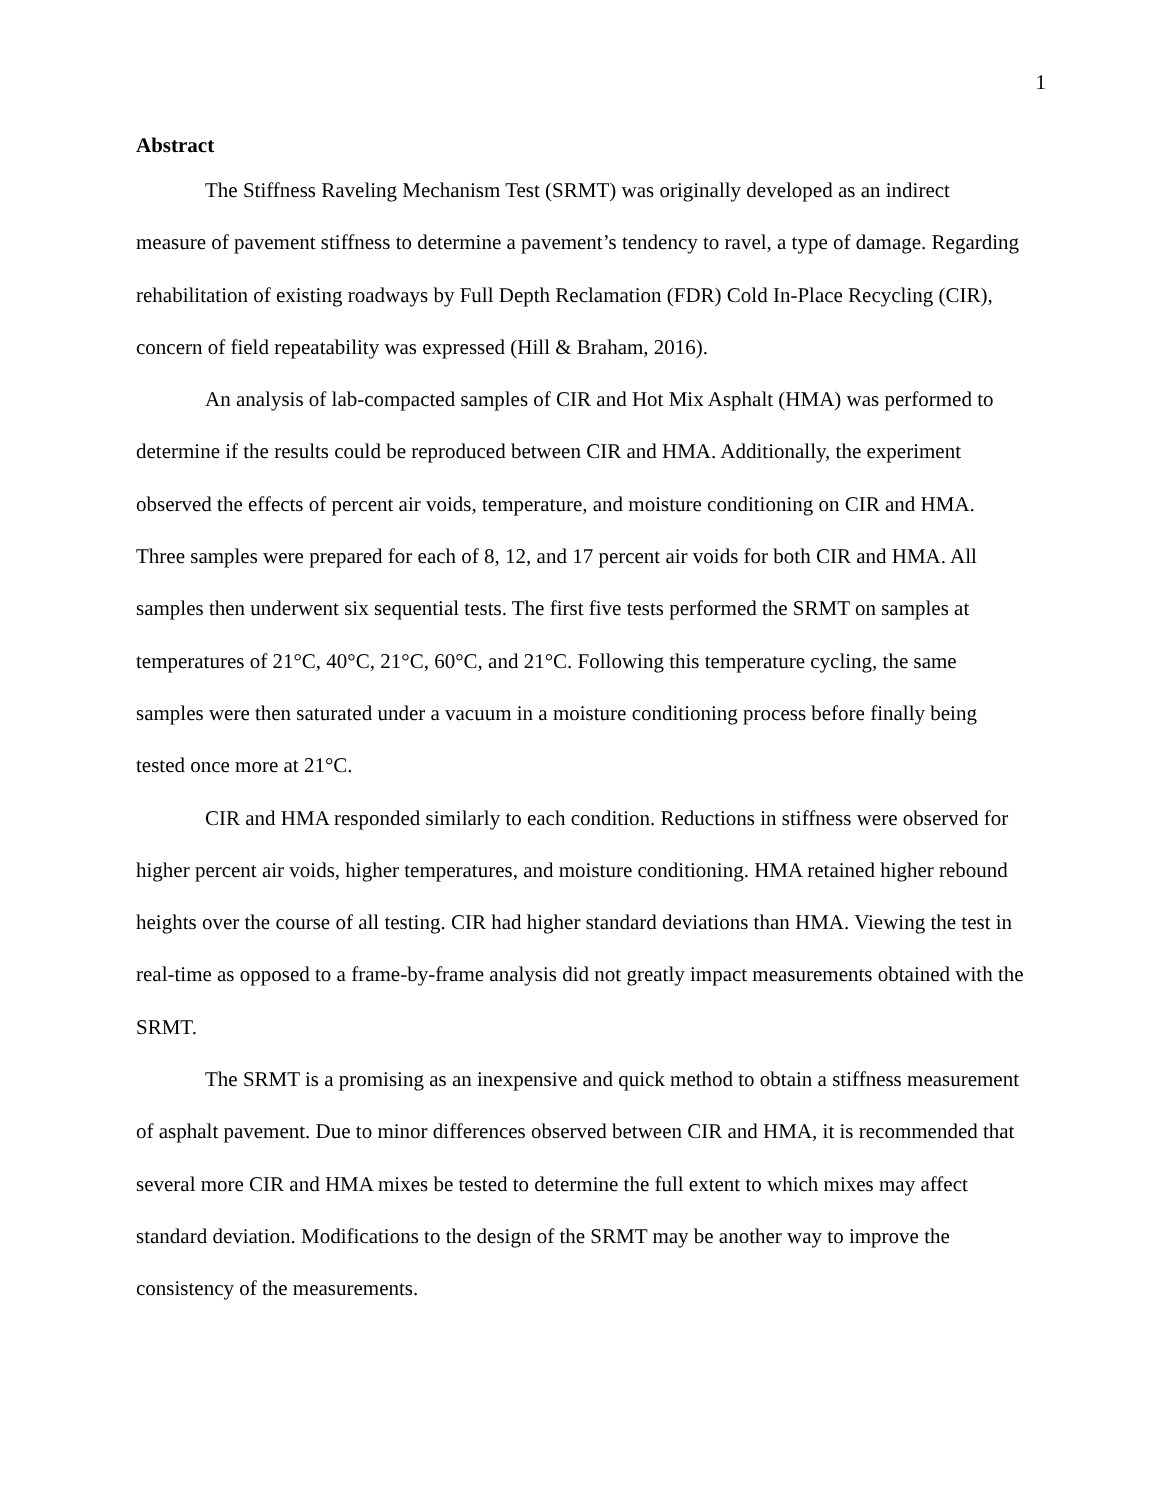1
Abstract
The Stiffness Raveling Mechanism Test (SRMT) was originally developed as an indirect measure of pavement stiffness to determine a pavement’s tendency to ravel, a type of damage. Regarding rehabilitation of existing roadways by Full Depth Reclamation (FDR) Cold In-Place Recycling (CIR), concern of field repeatability was expressed (Hill & Braham, 2016).
An analysis of lab-compacted samples of CIR and Hot Mix Asphalt (HMA) was performed to determine if the results could be reproduced between CIR and HMA. Additionally, the experiment observed the effects of percent air voids, temperature, and moisture conditioning on CIR and HMA. Three samples were prepared for each of 8, 12, and 17 percent air voids for both CIR and HMA. All samples then underwent six sequential tests. The first five tests performed the SRMT on samples at temperatures of 21°C, 40°C, 21°C, 60°C, and 21°C. Following this temperature cycling, the same samples were then saturated under a vacuum in a moisture conditioning process before finally being tested once more at 21°C.
CIR and HMA responded similarly to each condition. Reductions in stiffness were observed for higher percent air voids, higher temperatures, and moisture conditioning. HMA retained higher rebound heights over the course of all testing. CIR had higher standard deviations than HMA. Viewing the test in real-time as opposed to a frame-by-frame analysis did not greatly impact measurements obtained with the SRMT.
The SRMT is a promising as an inexpensive and quick method to obtain a stiffness measurement of asphalt pavement. Due to minor differences observed between CIR and HMA, it is recommended that several more CIR and HMA mixes be tested to determine the full extent to which mixes may affect standard deviation. Modifications to the design of the SRMT may be another way to improve the consistency of the measurements.